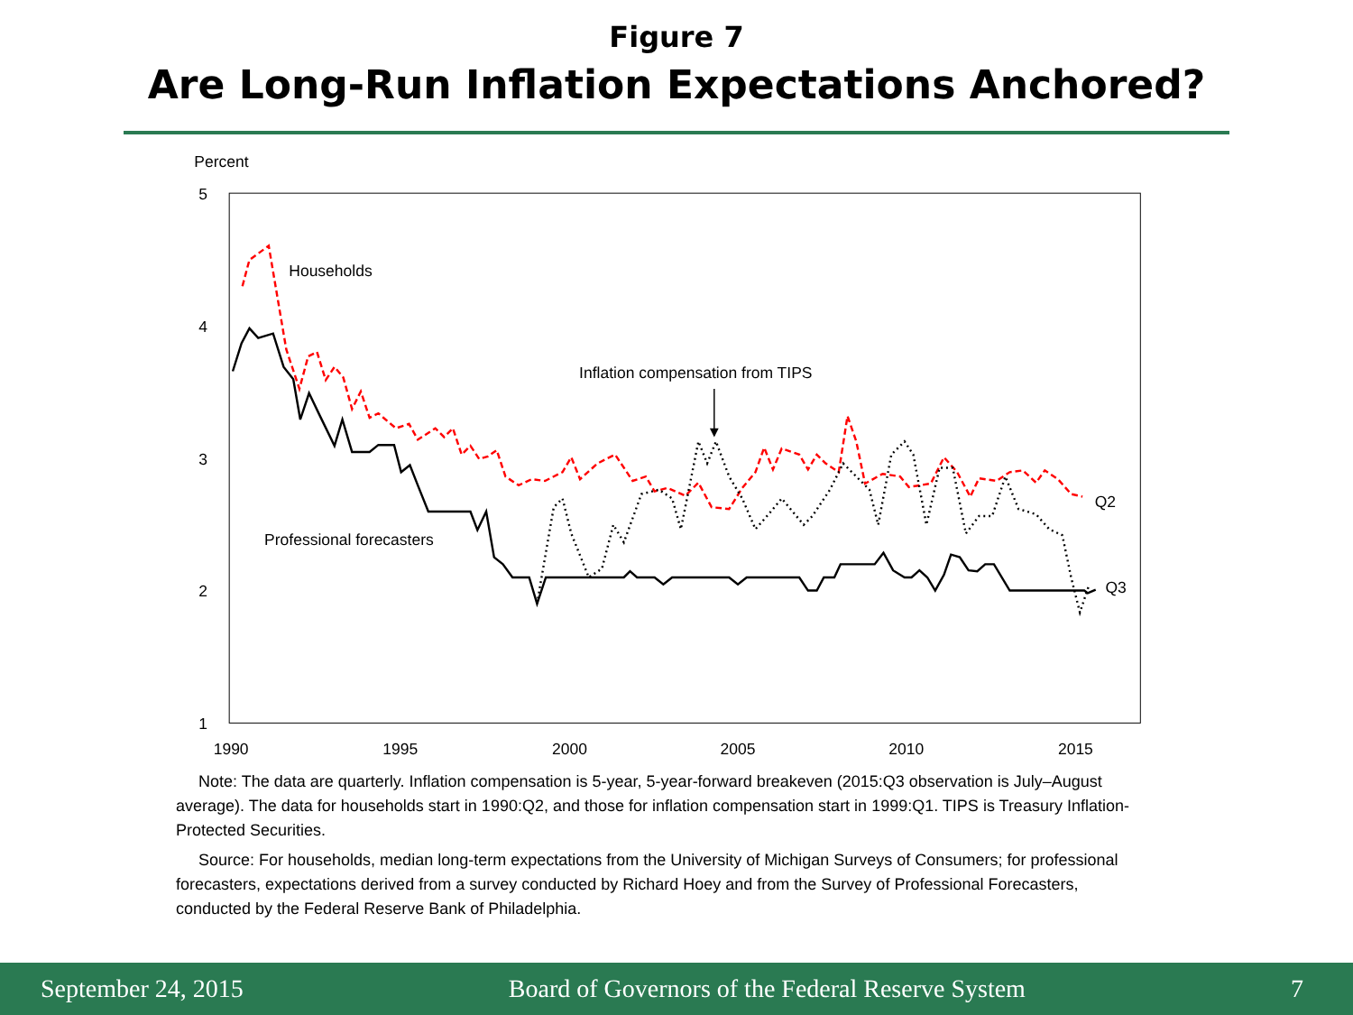Figure 7
Are Long-Run Inflation Expectations Anchored?
Percent
5
4
3
2
1
1990
1995
2000
2005
2010
2015
Households
Inflation compensation from TIPS
Professional forecasters
Q2
Q3
Note: The data are quarterly. Inflation compensation is 5-year, 5-year-forward breakeven (2015:Q3 observation is July–August average). The data for households start in 1990:Q2, and those for inflation compensation start in 1999:Q1. TIPS is Treasury Inflation-Protected Securities.
Source: For households, median long-term expectations from the University of Michigan Surveys of Consumers; for professional forecasters, expectations derived from a survey conducted by Richard Hoey and from the Survey of Professional Forecasters, conducted by the Federal Reserve Bank of Philadelphia.
September 24, 2015 Board of Governors of the Federal Reserve System 7